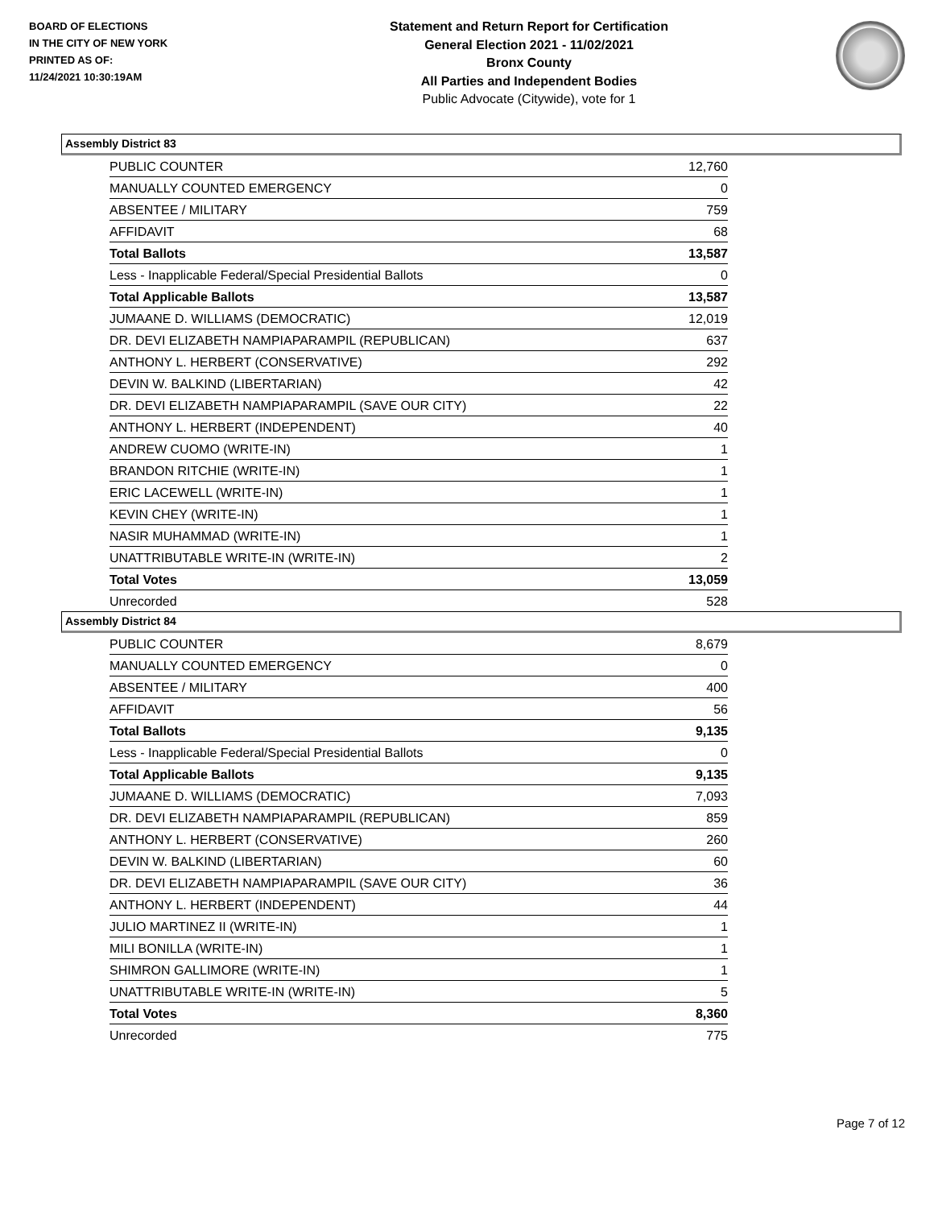BOARD OF ELECTIONS
IN THE CITY OF NEW YORK
PRINTED AS OF:
11/24/2021 10:30:19AM
Statement and Return Report for Certification
General Election 2021 - 11/02/2021
Bronx County
All Parties and Independent Bodies
Public Advocate (Citywide), vote for 1
Assembly District 83
| PUBLIC COUNTER | 12,760 |
| MANUALLY COUNTED EMERGENCY | 0 |
| ABSENTEE / MILITARY | 759 |
| AFFIDAVIT | 68 |
| Total Ballots | 13,587 |
| Less - Inapplicable Federal/Special Presidential Ballots | 0 |
| Total Applicable Ballots | 13,587 |
| JUMAANE D. WILLIAMS (DEMOCRATIC) | 12,019 |
| DR. DEVI ELIZABETH NAMPIAPARAMPIL (REPUBLICAN) | 637 |
| ANTHONY L. HERBERT (CONSERVATIVE) | 292 |
| DEVIN W. BALKIND (LIBERTARIAN) | 42 |
| DR. DEVI ELIZABETH NAMPIAPARAMPIL (SAVE OUR CITY) | 22 |
| ANTHONY L. HERBERT (INDEPENDENT) | 40 |
| ANDREW CUOMO (WRITE-IN) | 1 |
| BRANDON RITCHIE (WRITE-IN) | 1 |
| ERIC LACEWELL (WRITE-IN) | 1 |
| KEVIN CHEY (WRITE-IN) | 1 |
| NASIR MUHAMMAD (WRITE-IN) | 1 |
| UNATTRIBUTABLE WRITE-IN (WRITE-IN) | 2 |
| Total Votes | 13,059 |
| Unrecorded | 528 |
Assembly District 84
| PUBLIC COUNTER | 8,679 |
| MANUALLY COUNTED EMERGENCY | 0 |
| ABSENTEE / MILITARY | 400 |
| AFFIDAVIT | 56 |
| Total Ballots | 9,135 |
| Less - Inapplicable Federal/Special Presidential Ballots | 0 |
| Total Applicable Ballots | 9,135 |
| JUMAANE D. WILLIAMS (DEMOCRATIC) | 7,093 |
| DR. DEVI ELIZABETH NAMPIAPARAMPIL (REPUBLICAN) | 859 |
| ANTHONY L. HERBERT (CONSERVATIVE) | 260 |
| DEVIN W. BALKIND (LIBERTARIAN) | 60 |
| DR. DEVI ELIZABETH NAMPIAPARAMPIL (SAVE OUR CITY) | 36 |
| ANTHONY L. HERBERT (INDEPENDENT) | 44 |
| JULIO MARTINEZ II (WRITE-IN) | 1 |
| MILI BONILLA (WRITE-IN) | 1 |
| SHIMRON GALLIMORE (WRITE-IN) | 1 |
| UNATTRIBUTABLE WRITE-IN (WRITE-IN) | 5 |
| Total Votes | 8,360 |
| Unrecorded | 775 |
Page 7 of 12